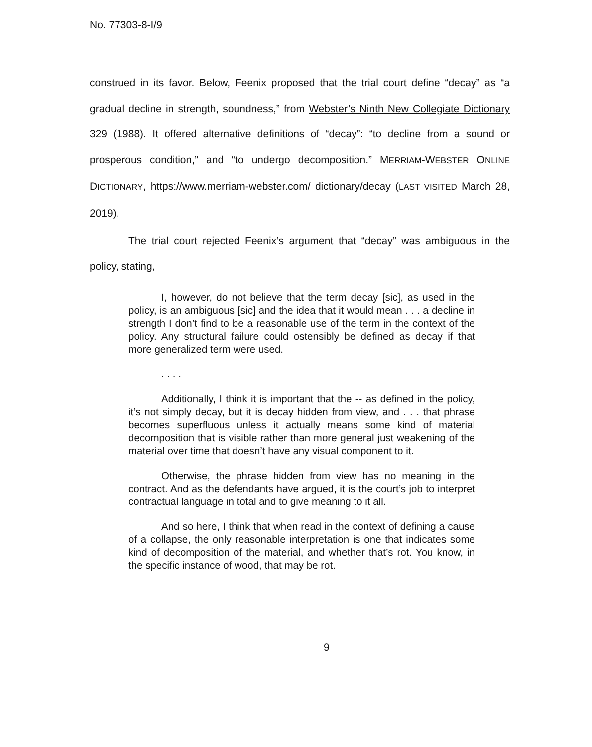No. 77303-8-I/9
construed in its favor. Below, Feenix proposed that the trial court define “decay” as “a gradual decline in strength, soundness,” from Webster’s Ninth New Collegiate Dictionary 329 (1988). It offered alternative definitions of “decay”: “to decline from a sound or prosperous condition,” and “to undergo decomposition.” MERRIAM-WEBSTER ONLINE DICTIONARY, https://www.merriam-webster.com/ dictionary/decay (LAST VISITED March 28, 2019).
The trial court rejected Feenix’s argument that “decay” was ambiguous in the policy, stating,
I, however, do not believe that the term decay [sic], as used in the policy, is an ambiguous [sic] and the idea that it would mean . . . a decline in strength I don’t find to be a reasonable use of the term in the context of the policy. Any structural failure could ostensibly be defined as decay if that more generalized term were used.
. . . .
Additionally, I think it is important that the -- as defined in the policy, it’s not simply decay, but it is decay hidden from view, and . . . that phrase becomes superfluous unless it actually means some kind of material decomposition that is visible rather than more general just weakening of the material over time that doesn’t have any visual component to it.
Otherwise, the phrase hidden from view has no meaning in the contract. And as the defendants have argued, it is the court’s job to interpret contractual language in total and to give meaning to it all.
And so here, I think that when read in the context of defining a cause of a collapse, the only reasonable interpretation is one that indicates some kind of decomposition of the material, and whether that’s rot. You know, in the specific instance of wood, that may be rot.
9